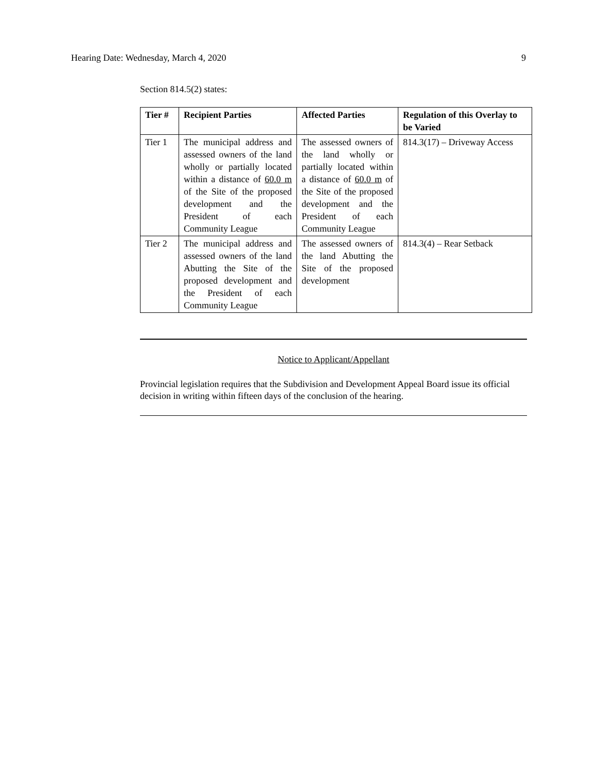Hearing Date: Wednesday, March 4, 2020 9
Section 814.5(2) states:
| Tier # | Recipient Parties | Affected Parties | Regulation of this Overlay to be Varied |
| --- | --- | --- | --- |
| Tier 1 | The municipal address and assessed owners of the land wholly or partially located within a distance of 60.0 m of the Site of the proposed development and the President of each Community League | The assessed owners of the land wholly or partially located within a distance of 60.0 m of the Site of the proposed development and the President of each Community League | 814.3(17) – Driveway Access |
| Tier 2 | The municipal address and assessed owners of the land Abutting the Site of the proposed development and the President of each Community League | The assessed owners of the land Abutting the Site of the proposed development | 814.3(4) – Rear Setback |
Notice to Applicant/Appellant
Provincial legislation requires that the Subdivision and Development Appeal Board issue its official decision in writing within fifteen days of the conclusion of the hearing.